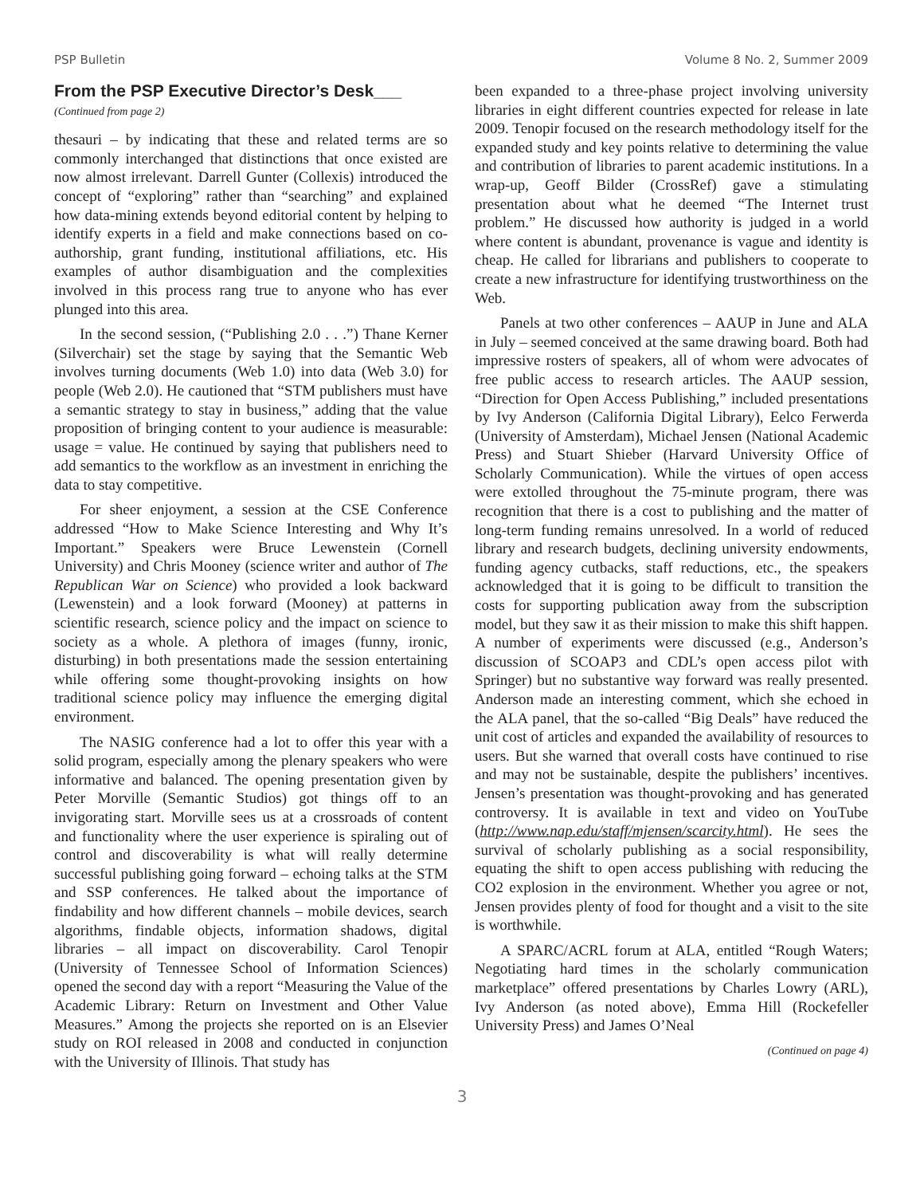PSP Bulletin Volume 8 No. 2, Summer 2009
From the PSP Executive Director’s Desk___
(Continued from page 2)
thesauri – by indicating that these and related terms are so commonly interchanged that distinctions that once existed are now almost irrelevant. Darrell Gunter (Collexis) introduced the concept of “exploring” rather than “searching” and explained how data-mining extends beyond editorial content by helping to identify experts in a field and make connections based on co-authorship, grant funding, institutional affiliations, etc. His examples of author disambiguation and the complexities involved in this process rang true to anyone who has ever plunged into this area.
In the second session, (“Publishing 2.0 . . .”) Thane Kerner (Silverchair) set the stage by saying that the Semantic Web involves turning documents (Web 1.0) into data (Web 3.0) for people (Web 2.0). He cautioned that “STM publishers must have a semantic strategy to stay in business,” adding that the value proposition of bringing content to your audience is measurable: usage = value. He continued by saying that publishers need to add semantics to the workflow as an investment in enriching the data to stay competitive.
For sheer enjoyment, a session at the CSE Conference addressed “How to Make Science Interesting and Why It’s Important.” Speakers were Bruce Lewenstein (Cornell University) and Chris Mooney (science writer and author of The Republican War on Science) who provided a look backward (Lewenstein) and a look forward (Mooney) at patterns in scientific research, science policy and the impact on science to society as a whole. A plethora of images (funny, ironic, disturbing) in both presentations made the session entertaining while offering some thought-provoking insights on how traditional science policy may influence the emerging digital environment.
The NASIG conference had a lot to offer this year with a solid program, especially among the plenary speakers who were informative and balanced. The opening presentation given by Peter Morville (Semantic Studios) got things off to an invigorating start. Morville sees us at a crossroads of content and functionality where the user experience is spiraling out of control and discoverability is what will really determine successful publishing going forward – echoing talks at the STM and SSP conferences. He talked about the importance of findability and how different channels – mobile devices, search algorithms, findable objects, information shadows, digital libraries – all impact on discoverability. Carol Tenopir (University of Tennessee School of Information Sciences) opened the second day with a report “Measuring the Value of the Academic Library: Return on Investment and Other Value Measures.” Among the projects she reported on is an Elsevier study on ROI released in 2008 and conducted in conjunction with the University of Illinois. That study has
been expanded to a three-phase project involving university libraries in eight different countries expected for release in late 2009. Tenopir focused on the research methodology itself for the expanded study and key points relative to determining the value and contribution of libraries to parent academic institutions. In a wrap-up, Geoff Bilder (CrossRef) gave a stimulating presentation about what he deemed “The Internet trust problem.” He discussed how authority is judged in a world where content is abundant, provenance is vague and identity is cheap. He called for librarians and publishers to cooperate to create a new infrastructure for identifying trustworthiness on the Web.
Panels at two other conferences – AAUP in June and ALA in July – seemed conceived at the same drawing board. Both had impressive rosters of speakers, all of whom were advocates of free public access to research articles. The AAUP session, “Direction for Open Access Publishing,” included presentations by Ivy Anderson (California Digital Library), Eelco Ferwerda (University of Amsterdam), Michael Jensen (National Academic Press) and Stuart Shieber (Harvard University Office of Scholarly Communication). While the virtues of open access were extolled throughout the 75-minute program, there was recognition that there is a cost to publishing and the matter of long-term funding remains unresolved. In a world of reduced library and research budgets, declining university endowments, funding agency cutbacks, staff reductions, etc., the speakers acknowledged that it is going to be difficult to transition the costs for supporting publication away from the subscription model, but they saw it as their mission to make this shift happen. A number of experiments were discussed (e.g., Anderson’s discussion of SCOAP3 and CDL’s open access pilot with Springer) but no substantive way forward was really presented. Anderson made an interesting comment, which she echoed in the ALA panel, that the so-called “Big Deals” have reduced the unit cost of articles and expanded the availability of resources to users. But she warned that overall costs have continued to rise and may not be sustainable, despite the publishers’ incentives. Jensen’s presentation was thought-provoking and has generated controversy. It is available in text and video on YouTube (http://www.nap.edu/staff/mjensen/scarcity.html). He sees the survival of scholarly publishing as a social responsibility, equating the shift to open access publishing with reducing the CO2 explosion in the environment. Whether you agree or not, Jensen provides plenty of food for thought and a visit to the site is worthwhile.
A SPARC/ACRL forum at ALA, entitled “Rough Waters; Negotiating hard times in the scholarly communication marketplace” offered presentations by Charles Lowry (ARL), Ivy Anderson (as noted above), Emma Hill (Rockefeller University Press) and James O’Neal
(Continued on page 4)
3